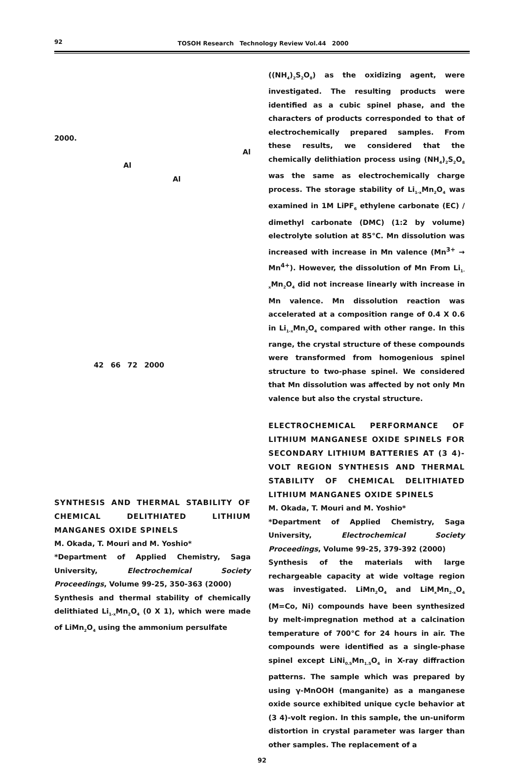92 TOSOH Research　Technology Review Vol.44　2000
2000.
Al
Al
Al
42　66　72　2000
SYNTHESIS AND THERMAL STABILITY OF CHEMICAL DELITHIATED LITHIUM MANGANES OXIDE SPINELS
M. Okada, T. Mouri and M. Yoshio*
*Department of Applied Chemistry, Saga University, Electrochemical Society Proceedings, Volume 99-25, 350-363 (2000)
Synthesis and thermal stability of chemically delithiated Li<sub>1-x</sub>Mn<sub>2</sub>O<sub>4</sub> (0 X 1), which were made of LiMn<sub>2</sub>O<sub>4</sub> using the ammonium persulfate
((NH<sub>4</sub>)<sub>2</sub>S<sub>2</sub>O<sub>8</sub>) as the oxidizing agent, were investigated. The resulting products were identified as a cubic spinel phase, and the characters of products corresponded to that of electrochemically prepared samples. From these results, we considered that the chemically delithiation process using (NH<sub>4</sub>)<sub>2</sub>S<sub>2</sub>O<sub>8</sub> was the same as electrochemically charge process. The storage stability of Li<sub>1-x</sub>Mn<sub>2</sub>O<sub>4</sub> was examined in 1M LiPF<sub>6</sub> ethylene carbonate (EC) / dimethyl carbonate (DMC) (1:2 by volume) electrolyte solution at 85°C. Mn dissolution was increased with increase in Mn valence (Mn<sup>3+</sup> → Mn<sup>4+</sup>). However, the dissolution of Mn From Li<sub>1-x</sub>Mn<sub>2</sub>O<sub>4</sub> did not increase linearly with increase in Mn valence. Mn dissolution reaction was accelerated at a composition range of 0.4 X 0.6 in Li<sub>1-x</sub>Mn<sub>2</sub>O<sub>4</sub> compared with other range. In this range, the crystal structure of these compounds were transformed from homogenious spinel structure to two-phase spinel. We considered that Mn dissolution was affected by not only Mn valence but also the crystal structure.
ELECTROCHEMICAL PERFORMANCE OF LITHIUM MANGANESE OXIDE SPINELS FOR SECONDARY LITHIUM BATTERIES AT (3 4)-VOLT REGION SYNTHESIS AND THERMAL STABILITY OF CHEMICAL DELITHIATED LITHIUM MANGANES OXIDE SPINELS
M. Okada, T. Mouri and M. Yoshio*
*Department of Applied Chemistry, Saga University, Electrochemical Society Proceedings, Volume 99-25, 379-392 (2000)
Synthesis of the materials with large rechargeable capacity at wide voltage region was investigated. LiMn<sub>2</sub>O<sub>4</sub> and LiM<sub>x</sub>Mn<sub>2-x</sub>O<sub>4</sub> (M=Co, Ni) compounds have been synthesized by melt-impregnation method at a calcination temperature of 700°C for 24 hours in air. The compounds were identified as a single-phase spinel except LiNi<sub>0.5</sub>Mn<sub>1.5</sub>O<sub>4</sub> in X-ray diffraction patterns. The sample which was prepared by using γ-MnOOH (manganite) as a manganese oxide source exhibited unique cycle behavior at (3 4)-volt region. In this sample, the un-uniform distortion in crystal parameter was larger than other samples. The replacement of a
92